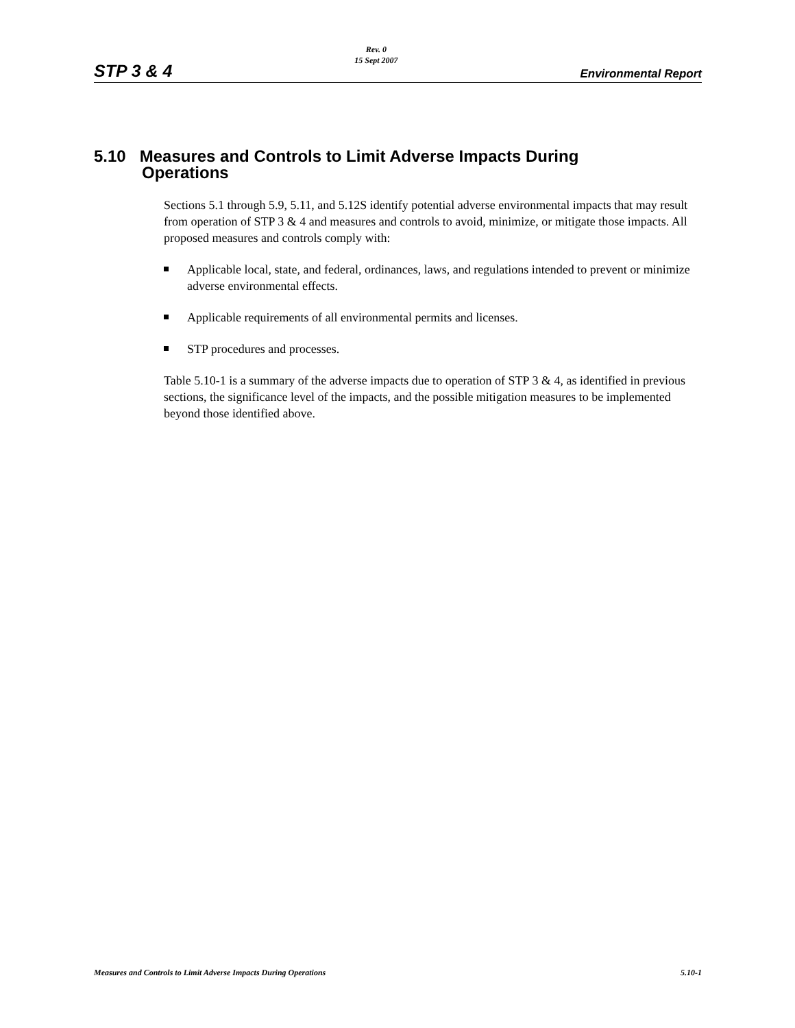STP 3 & 4
Rev. 0
15 Sept 2007
Environmental Report
5.10 Measures and Controls to Limit Adverse Impacts During
Operations
Sections 5.1 through 5.9, 5.11, and 5.12S identify potential adverse environmental impacts that may result from operation of STP 3 & 4 and measures and controls to avoid, minimize, or mitigate those impacts. All proposed measures and controls comply with:
Applicable local, state, and federal, ordinances, laws, and regulations intended to prevent or minimize adverse environmental effects.
Applicable requirements of all environmental permits and licenses.
STP procedures and processes.
Table 5.10-1 is a summary of the adverse impacts due to operation of STP 3 & 4, as identified in previous sections, the significance level of the impacts, and the possible mitigation measures to be implemented beyond those identified above.
Measures and Controls to Limit Adverse Impacts During Operations 5.10-1